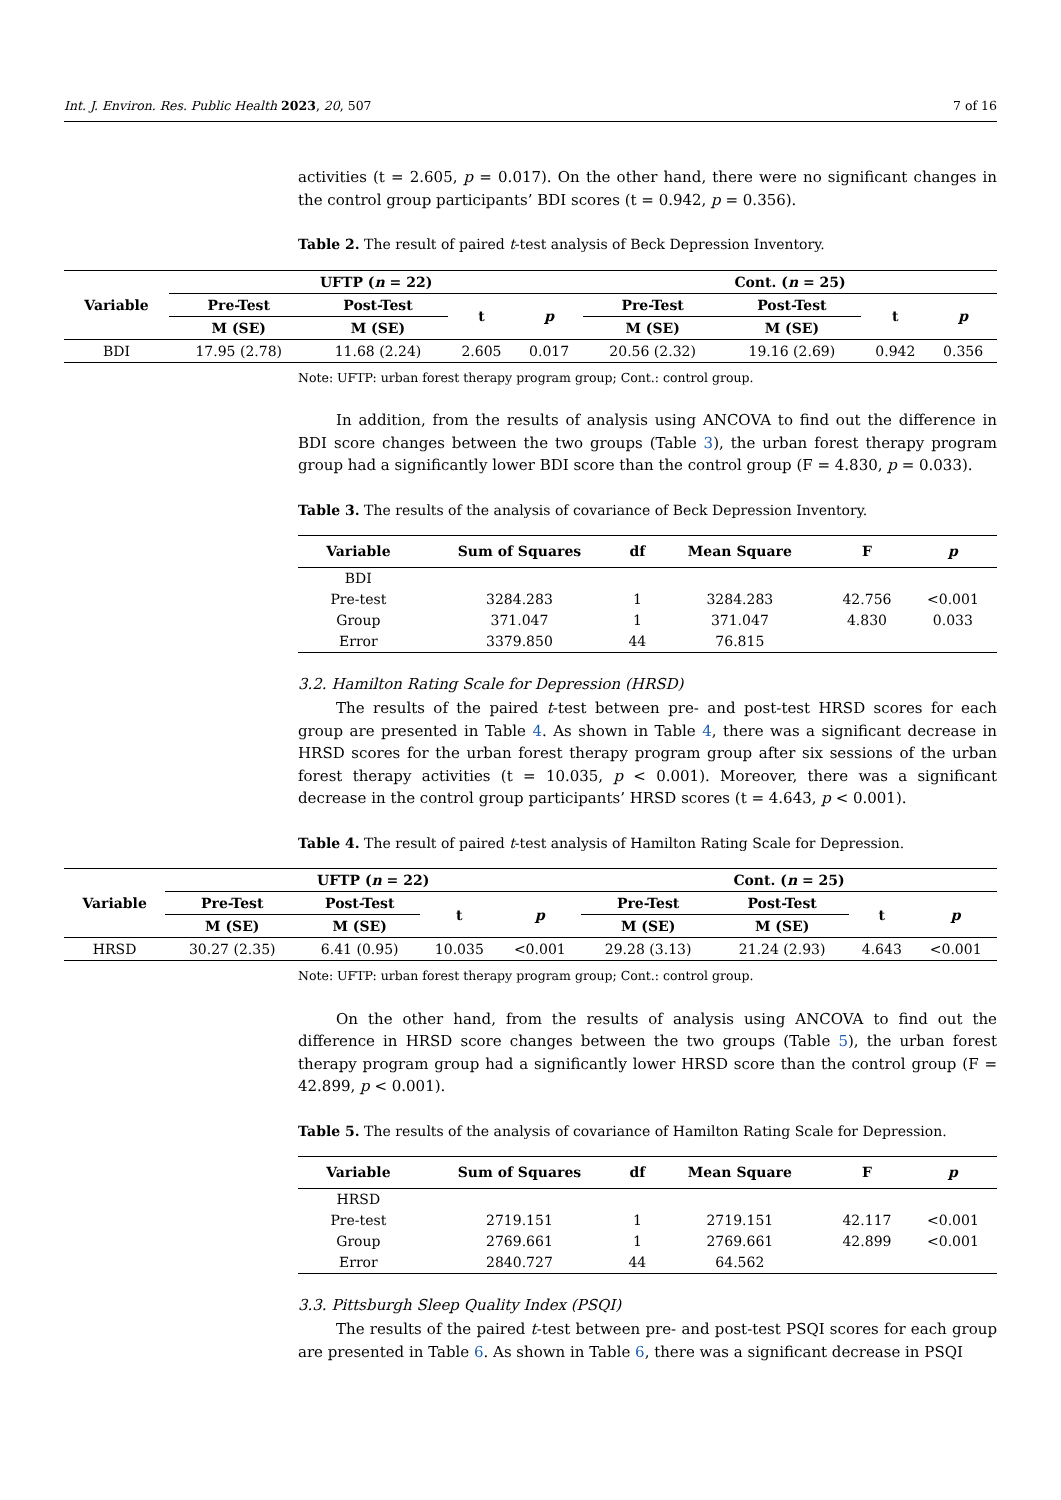Int. J. Environ. Res. Public Health 2023, 20, 507 7 of 16
activities (t = 2.605, p = 0.017). On the other hand, there were no significant changes in the control group participants’ BDI scores (t = 0.942, p = 0.356).
Table 2. The result of paired t-test analysis of Beck Depression Inventory.
| Variable | UFTP ( n = 22) | | | | Cont. ( n = 25) | | | |
| --- | --- | --- | --- | --- | --- | --- | --- | --- |
| | Pre-Test | Post-Test | t | p | Pre-Test | Post-Test | t | p |
| | M (SE) | M (SE) | | | M (SE) | M (SE) | | |
| BDI | 17.95 (2.78) | 11.68 (2.24) | 2.605 | 0.017 | 20.56 (2.32) | 19.16 (2.69) | 0.942 | 0.356 |
Note: UFTP: urban forest therapy program group; Cont.: control group.
In addition, from the results of analysis using ANCOVA to find out the difference in BDI score changes between the two groups (Table 3), the urban forest therapy program group had a significantly lower BDI score than the control group (F = 4.830, p = 0.033).
Table 3. The results of the analysis of covariance of Beck Depression Inventory.
| Variable | Sum of Squares | df | Mean Square | F | p |
| --- | --- | --- | --- | --- | --- |
| BDI | | | | | |
| Pre-test | 3284.283 | 1 | 3284.283 | 42.756 | <0.001 |
| Group | 371.047 | 1 | 371.047 | 4.830 | 0.033 |
| Error | 3379.850 | 44 | 76.815 | | |
3.2. Hamilton Rating Scale for Depression (HRSD)
The results of the paired t-test between pre- and post-test HRSD scores for each group are presented in Table 4. As shown in Table 4, there was a significant decrease in HRSD scores for the urban forest therapy program group after six sessions of the urban forest therapy activities (t = 10.035, p < 0.001). Moreover, there was a significant decrease in the control group participants’ HRSD scores (t = 4.643, p < 0.001).
Table 4. The result of paired t-test analysis of Hamilton Rating Scale for Depression.
| Variable | UFTP ( n = 22) | | | | Cont. ( n = 25) | | | |
| --- | --- | --- | --- | --- | --- | --- | --- | --- |
| | Pre-Test | Post-Test | t | p | Pre-Test | Post-Test | t | p |
| | M (SE) | M (SE) | | | M (SE) | M (SE) | | |
| HRSD | 30.27 (2.35) | 6.41 (0.95) | 10.035 | <0.001 | 29.28 (3.13) | 21.24 (2.93) | 4.643 | <0.001 |
Note: UFTP: urban forest therapy program group; Cont.: control group.
On the other hand, from the results of analysis using ANCOVA to find out the difference in HRSD score changes between the two groups (Table 5), the urban forest therapy program group had a significantly lower HRSD score than the control group (F = 42.899, p < 0.001).
Table 5. The results of the analysis of covariance of Hamilton Rating Scale for Depression.
| Variable | Sum of Squares | df | Mean Square | F | p |
| --- | --- | --- | --- | --- | --- |
| HRSD | | | | | |
| Pre-test | 2719.151 | 1 | 2719.151 | 42.117 | <0.001 |
| Group | 2769.661 | 1 | 2769.661 | 42.899 | <0.001 |
| Error | 2840.727 | 44 | 64.562 | | |
3.3. Pittsburgh Sleep Quality Index (PSQI)
The results of the paired t-test between pre- and post-test PSQI scores for each group are presented in Table 6. As shown in Table 6, there was a significant decrease in PSQI